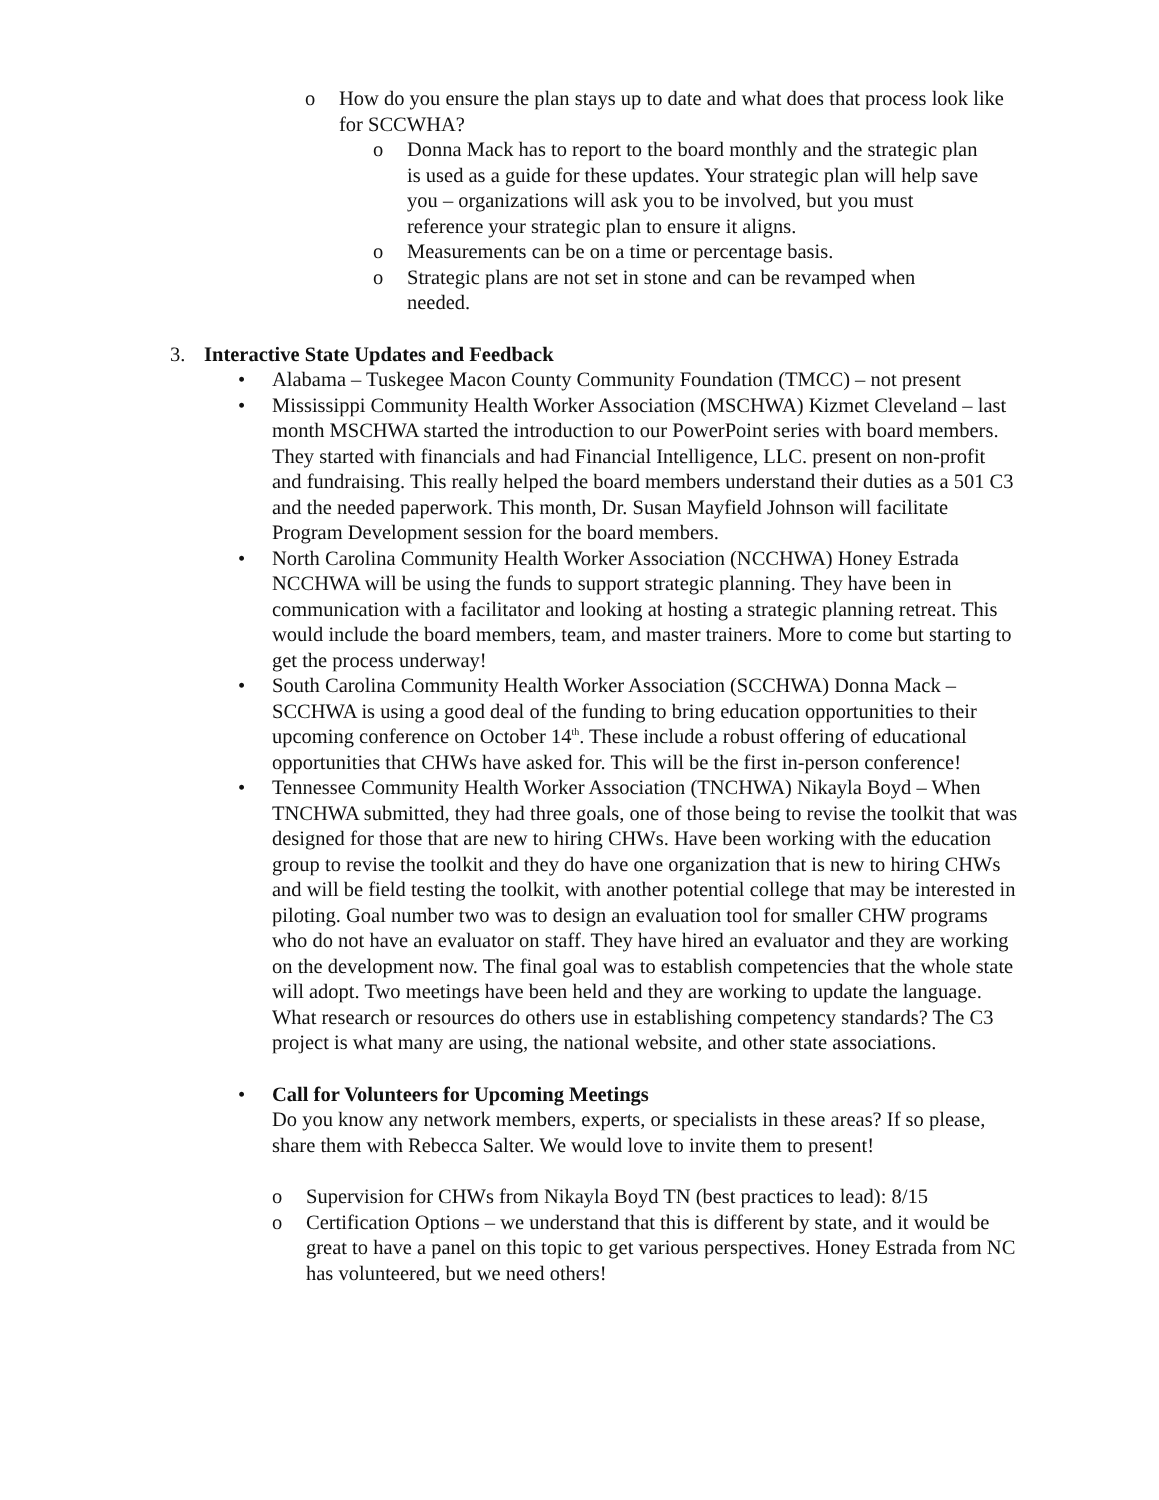o How do you ensure the plan stays up to date and what does that process look like for SCCWHA?
o Donna Mack has to report to the board monthly and the strategic plan is used as a guide for these updates. Your strategic plan will help save you – organizations will ask you to be involved, but you must reference your strategic plan to ensure it aligns.
o Measurements can be on a time or percentage basis.
o Strategic plans are not set in stone and can be revamped when needed.
3. Interactive State Updates and Feedback
• Alabama – Tuskegee Macon County Community Foundation (TMCC) – not present
• Mississippi Community Health Worker Association (MSCHWA) Kizmet Cleveland – last month MSCHWA started the introduction to our PowerPoint series with board members. They started with financials and had Financial Intelligence, LLC. present on non-profit and fundraising. This really helped the board members understand their duties as a 501 C3 and the needed paperwork. This month, Dr. Susan Mayfield Johnson will facilitate Program Development session for the board members.
• North Carolina Community Health Worker Association (NCCHWA) Honey Estrada NCCHWA will be using the funds to support strategic planning. They have been in communication with a facilitator and looking at hosting a strategic planning retreat. This would include the board members, team, and master trainers. More to come but starting to get the process underway!
• South Carolina Community Health Worker Association (SCCHWA) Donna Mack – SCCHWA is using a good deal of the funding to bring education opportunities to their upcoming conference on October 14<sup>th</sup>. These include a robust offering of educational opportunities that CHWs have asked for. This will be the first in-person conference!
• Tennessee Community Health Worker Association (TNCHWA) Nikayla Boyd – When TNCHWA submitted, they had three goals, one of those being to revise the toolkit that was designed for those that are new to hiring CHWs. Have been working with the education group to revise the toolkit and they do have one organization that is new to hiring CHWs and will be field testing the toolkit, with another potential college that may be interested in piloting. Goal number two was to design an evaluation tool for smaller CHW programs who do not have an evaluator on staff. They have hired an evaluator and they are working on the development now. The final goal was to establish competencies that the whole state will adopt. Two meetings have been held and they are working to update the language. What research or resources do others use in establishing competency standards? The C3 project is what many are using, the national website, and other state associations.
• Call for Volunteers for Upcoming Meetings
Do you know any network members, experts, or specialists in these areas? If so please, share them with Rebecca Salter. We would love to invite them to present!
o Supervision for CHWs from Nikayla Boyd TN (best practices to lead): 8/15
o Certification Options – we understand that this is different by state, and it would be great to have a panel on this topic to get various perspectives. Honey Estrada from NC has volunteered, but we need others!